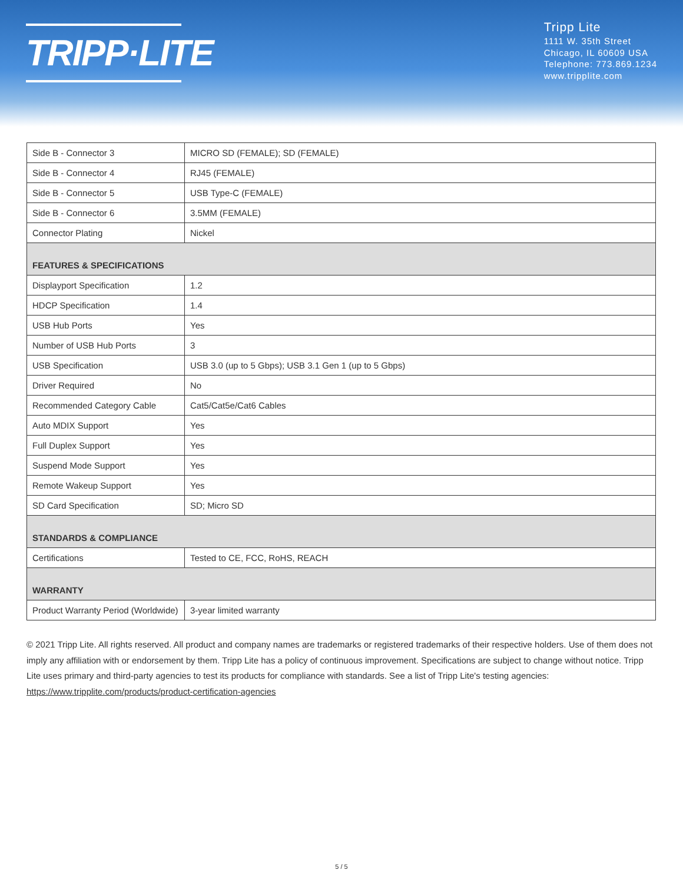TRIPP·LITE
Tripp Lite
1111 W. 35th Street
Chicago, IL 60609 USA
Telephone: 773.869.1234
www.tripplite.com
| Side B - Connector 3 | MICRO SD (FEMALE); SD (FEMALE) |
| Side B - Connector 4 | RJ45 (FEMALE) |
| Side B - Connector 5 | USB Type-C (FEMALE) |
| Side B - Connector 6 | 3.5MM (FEMALE) |
| Connector Plating | Nickel |
| FEATURES & SPECIFICATIONS | |
| Displayport Specification | 1.2 |
| HDCP Specification | 1.4 |
| USB Hub Ports | Yes |
| Number of USB Hub Ports | 3 |
| USB Specification | USB 3.0 (up to 5 Gbps); USB 3.1 Gen 1 (up to 5 Gbps) |
| Driver Required | No |
| Recommended Category Cable | Cat5/Cat5e/Cat6 Cables |
| Auto MDIX Support | Yes |
| Full Duplex Support | Yes |
| Suspend Mode Support | Yes |
| Remote Wakeup Support | Yes |
| SD Card Specification | SD; Micro SD |
| STANDARDS & COMPLIANCE | |
| Certifications | Tested to CE, FCC, RoHS, REACH |
| WARRANTY | |
| Product Warranty Period (Worldwide) | 3-year limited warranty |
© 2021 Tripp Lite. All rights reserved. All product and company names are trademarks or registered trademarks of their respective holders. Use of them does not imply any affiliation with or endorsement by them. Tripp Lite has a policy of continuous improvement. Specifications are subject to change without notice. Tripp Lite uses primary and third-party agencies to test its products for compliance with standards. See a list of Tripp Lite's testing agencies: https://www.tripplite.com/products/product-certification-agencies
5 / 5